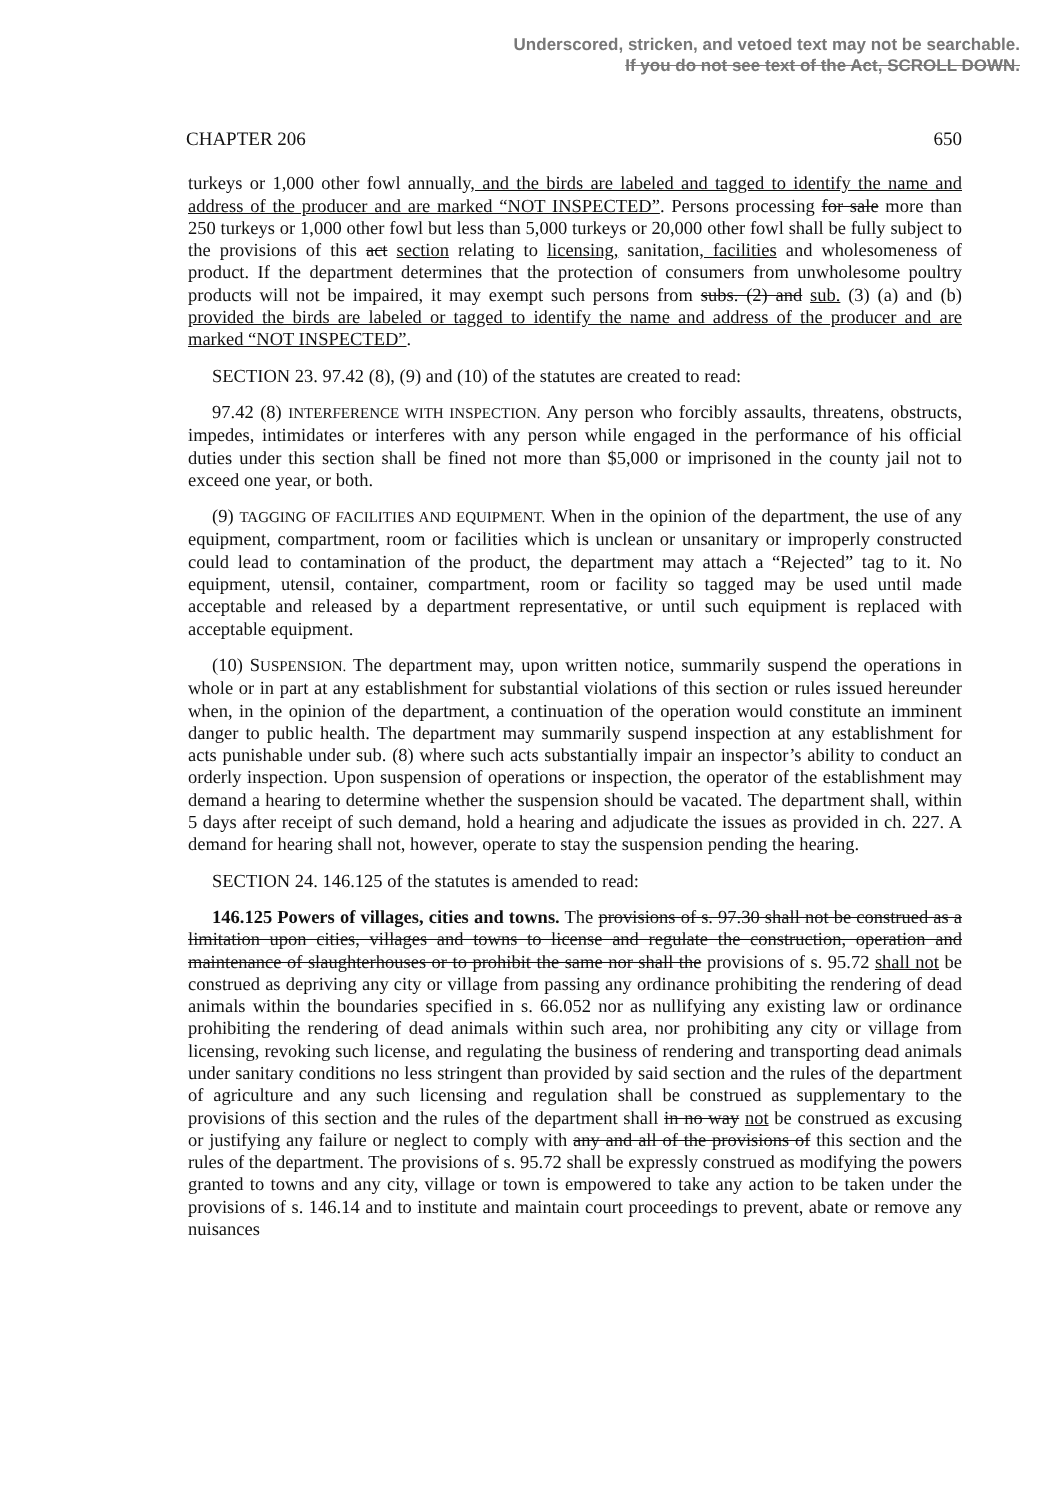Underscored, stricken, and vetoed text may not be searchable.
If you do not see text of the Act, SCROLL DOWN.
CHAPTER 206 650
turkeys or 1,000 other fowl annually, and the birds are labeled and tagged to identify the name and address of the producer and are marked “NOT INSPECTED”. Persons processing for sale more than 250 turkeys or 1,000 other fowl but less than 5,000 turkeys or 20,000 other fowl shall be fully subject to the provisions of this act section relating to licensing, sanitation, facilities and wholesomeness of product. If the department determines that the protection of consumers from unwholesome poultry products will not be impaired, it may exempt such persons from subs. (2) and sub. (3) (a) and (b) provided the birds are labeled or tagged to identify the name and address of the producer and are marked “NOT INSPECTED”.
SECTION 23. 97.42 (8), (9) and (10) of the statutes are created to read:
97.42 (8) INTERFERENCE WITH INSPECTION. Any person who forcibly assaults, threatens, obstructs, impedes, intimidates or interferes with any person while engaged in the performance of his official duties under this section shall be fined not more than $5,000 or imprisoned in the county jail not to exceed one year, or both.
(9) TAGGING OF FACILITIES AND EQUIPMENT. When in the opinion of the department, the use of any equipment, compartment, room or facilities which is unclean or unsanitary or improperly constructed could lead to contamination of the product, the department may attach a “Rejected” tag to it. No equipment, utensil, container, compartment, room or facility so tagged may be used until made acceptable and released by a department representative, or until such equipment is replaced with acceptable equipment.
(10) SUSPENSION. The department may, upon written notice, summarily suspend the operations in whole or in part at any establishment for substantial violations of this section or rules issued hereunder when, in the opinion of the department, a continuation of the operation would constitute an imminent danger to public health. The department may summarily suspend inspection at any establishment for acts punishable under sub. (8) where such acts substantially impair an inspector’s ability to conduct an orderly inspection. Upon suspension of operations or inspection, the operator of the establishment may demand a hearing to determine whether the suspension should be vacated. The department shall, within 5 days after receipt of such demand, hold a hearing and adjudicate the issues as provided in ch. 227. A demand for hearing shall not, however, operate to stay the suspension pending the hearing.
SECTION 24. 146.125 of the statutes is amended to read:
146.125 Powers of villages, cities and towns. The provisions of s. 97.30 shall not be construed as a limitation upon cities, villages and towns to license and regulate the construction, operation and maintenance of slaughterhouses or to prohibit the same nor shall the provisions of s. 95.72 shall not be construed as depriving any city or village from passing any ordinance prohibiting the rendering of dead animals within the boundaries specified in s. 66.052 nor as nullifying any existing law or ordinance prohibiting the rendering of dead animals within such area, nor prohibiting any city or village from licensing, revoking such license, and regulating the business of rendering and transporting dead animals under sanitary conditions no less stringent than provided by said section and the rules of the department of agriculture and any such licensing and regulation shall be construed as supplementary to the provisions of this section and the rules of the department shall in no way not be construed as excusing or justifying any failure or neglect to comply with any and all of the provisions of this section and the rules of the department. The provisions of s. 95.72 shall be expressly construed as modifying the powers granted to towns and any city, village or town is empowered to take any action to be taken under the provisions of s. 146.14 and to institute and maintain court proceedings to prevent, abate or remove any nuisances